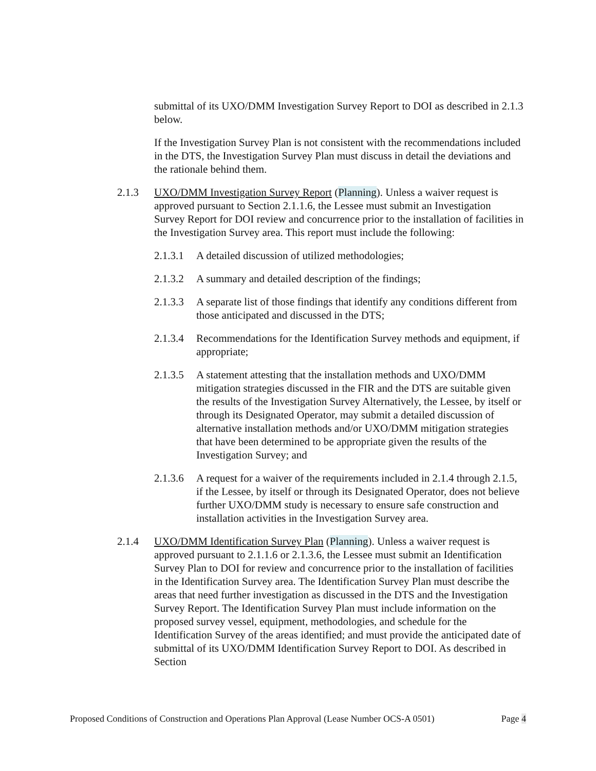submittal of its UXO/DMM Investigation Survey Report to DOI as described in 2.1.3 below.
If the Investigation Survey Plan is not consistent with the recommendations included in the DTS, the Investigation Survey Plan must discuss in detail the deviations and the rationale behind them.
2.1.3 UXO/DMM Investigation Survey Report (Planning). Unless a waiver request is approved pursuant to Section 2.1.1.6, the Lessee must submit an Investigation Survey Report for DOI review and concurrence prior to the installation of facilities in the Investigation Survey area. This report must include the following:
2.1.3.1
A detailed discussion of utilized methodologies;
2.1.3.2
A summary and detailed description of the findings;
2.1.3.3
A separate list of those findings that identify any conditions different from those anticipated and discussed in the DTS;
2.1.3.4
Recommendations for the Identification Survey methods and equipment, if appropriate;
2.1.3.5
A statement attesting that the installation methods and UXO/DMM mitigation strategies discussed in the FIR and the DTS are suitable given the results of the Investigation Survey Alternatively, the Lessee, by itself or through its Designated Operator, may submit a detailed discussion of alternative installation methods and/or UXO/DMM mitigation strategies that have been determined to be appropriate given the results of the Investigation Survey; and
2.1.3.6
A request for a waiver of the requirements included in 2.1.4 through 2.1.5, if the Lessee, by itself or through its Designated Operator, does not believe further UXO/DMM study is necessary to ensure safe construction and installation activities in the Investigation Survey area.
2.1.4 UXO/DMM Identification Survey Plan (Planning). Unless a waiver request is approved pursuant to 2.1.1.6 or 2.1.3.6, the Lessee must submit an Identification Survey Plan to DOI for review and concurrence prior to the installation of facilities in the Identification Survey area. The Identification Survey Plan must describe the areas that need further investigation as discussed in the DTS and the Investigation Survey Report. The Identification Survey Plan must include information on the proposed survey vessel, equipment, methodologies, and schedule for the Identification Survey of the areas identified; and must provide the anticipated date of submittal of its UXO/DMM Identification Survey Report to DOI. As described in Section
Proposed Conditions of Construction and Operations Plan Approval (Lease Number OCS-A 0501) Page 4